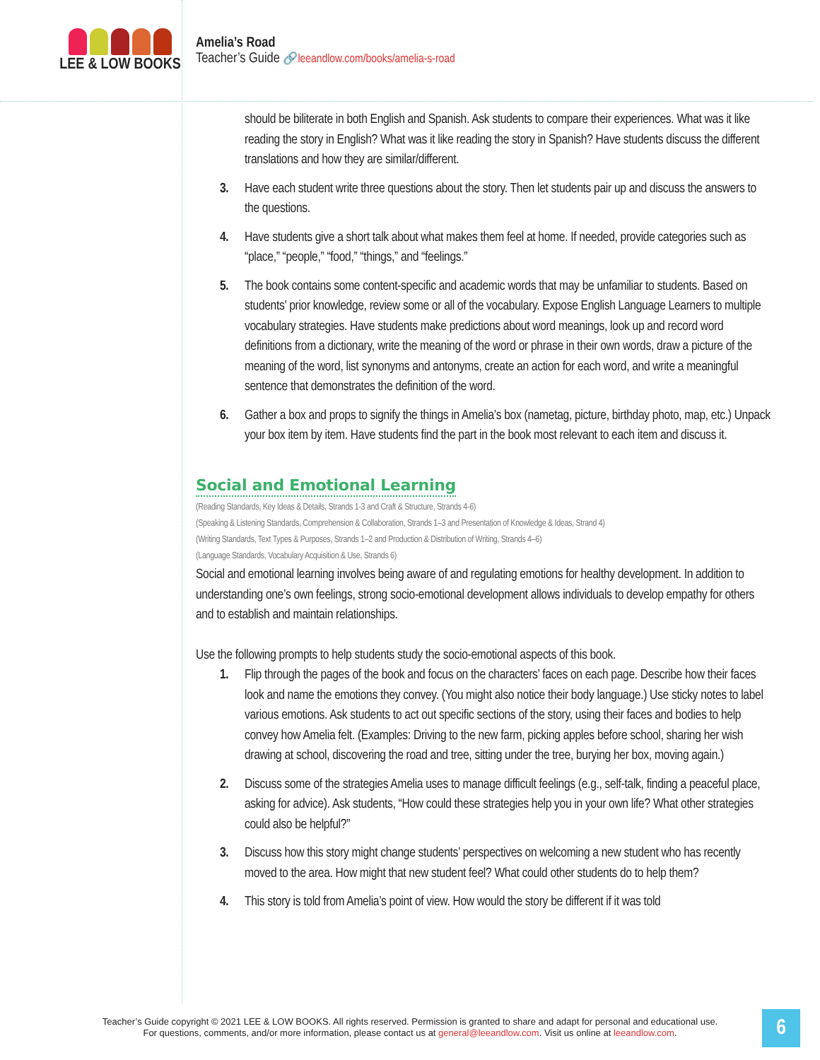LEE & LOW BOOKS
Amelia’s Road
Teacher’s Guide 🔗leeandlow.com/books/amelia-s-road
should be biliterate in both English and Spanish. Ask students to compare their experiences. What was it like reading the story in English? What was it like reading the story in Spanish? Have students discuss the different translations and how they are similar/different.
3. Have each student write three questions about the story. Then let students pair up and discuss the answers to the questions.
4. Have students give a short talk about what makes them feel at home. If needed, provide categories such as “place,” “people,” “food,” “things,” and “feelings.”
5. The book contains some content-specific and academic words that may be unfamiliar to students. Based on students’ prior knowledge, review some or all of the vocabulary. Expose English Language Learners to multiple vocabulary strategies. Have students make predictions about word meanings, look up and record word definitions from a dictionary, write the meaning of the word or phrase in their own words, draw a picture of the meaning of the word, list synonyms and antonyms, create an action for each word, and write a meaningful sentence that demonstrates the definition of the word.
6. Gather a box and props to signify the things in Amelia’s box (nametag, picture, birthday photo, map, etc.) Unpack your box item by item. Have students find the part in the book most relevant to each item and discuss it.
Social and Emotional Learning
(Reading Standards, Key Ideas & Details, Strands 1-3 and Craft & Structure, Strands 4-6)
(Speaking & Listening Standards, Comprehension & Collaboration, Strands 1–3 and Presentation of Knowledge & Ideas, Strand 4)
(Writing Standards, Text Types & Purposes, Strands 1–2 and Production & Distribution of Writing, Strands 4–6)
(Language Standards, Vocabulary Acquisition & Use, Strands 6)
Social and emotional learning involves being aware of and regulating emotions for healthy development. In addition to understanding one’s own feelings, strong socio-emotional development allows individuals to develop empathy for others and to establish and maintain relationships.
Use the following prompts to help students study the socio-emotional aspects of this book.
1. Flip through the pages of the book and focus on the characters’ faces on each page. Describe how their faces look and name the emotions they convey. (You might also notice their body language.) Use sticky notes to label various emotions. Ask students to act out specific sections of the story, using their faces and bodies to help convey how Amelia felt. (Examples: Driving to the new farm, picking apples before school, sharing her wish drawing at school, discovering the road and tree, sitting under the tree, burying her box, moving again.)
2. Discuss some of the strategies Amelia uses to manage difficult feelings (e.g., self-talk, finding a peaceful place, asking for advice). Ask students, “How could these strategies help you in your own life? What other strategies could also be helpful?”
3. Discuss how this story might change students’ perspectives on welcoming a new student who has recently moved to the area. How might that new student feel? What could other students do to help them?
4. This story is told from Amelia’s point of view. How would the story be different if it was told
Teacher’s Guide copyright © 2021 LEE & LOW BOOKS. All rights reserved. Permission is granted to share and adapt for personal and educational use.
For questions, comments, and/or more information, please contact us at general@leeandlow.com. Visit us online at leeandlow.com.
6